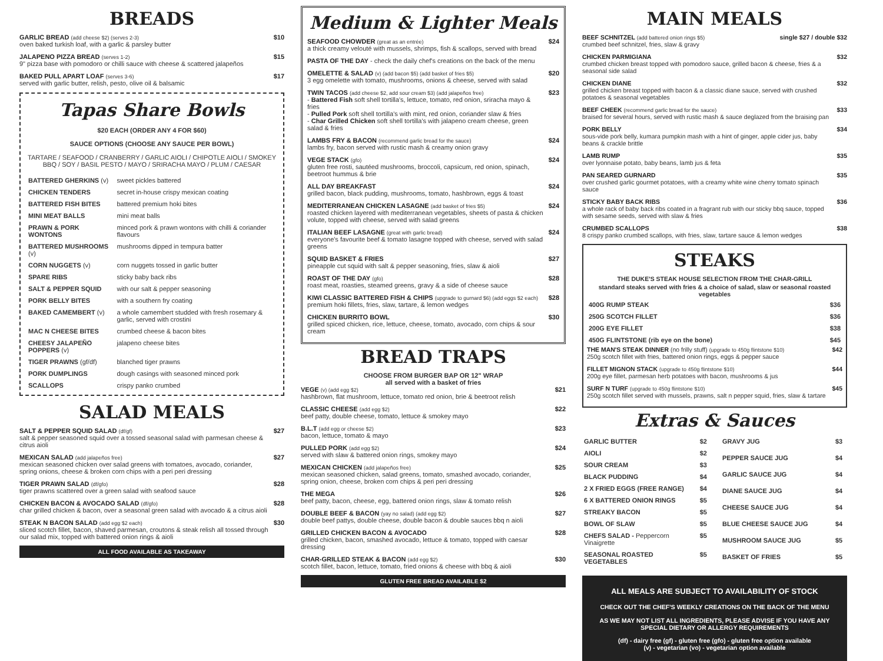BREADS
GARLIC BREAD (add cheese $2) (serves 2-3)
oven baked turkish loaf, with a garlic & parsley butter
$10
JALAPENO PIZZA BREAD (serves 1-2)
9" pizza base with pomodoro or chilli sauce with cheese & scattered jalapeños
$15
BAKED PULL APART LOAF (serves 3-6)
served with garlic butter, relish, pesto, olive oil & balsamic
$17
Tapas Share Bowls
$20 EACH (ORDER ANY 4 FOR $60)
SAUCE OPTIONS (CHOOSE ANY SAUCE PER BOWL)
TARTARE / SEAFOOD / CRANBERRY / GARLIC AIOLI / CHIPOTLE AIOLI / SMOKEY BBQ / SOY / BASIL PESTO / MAYO / SRIRACHA MAYO / PLUM / CAESAR
| BATTERED GHERKINS (v) | sweet pickles battered |
| CHICKEN TENDERS | secret in-house crispy mexican coating |
| BATTERED FISH BITES | battered premium hoki bites |
| MINI MEAT BALLS | mini meat balls |
| PRAWN & PORK WONTONS | minced pork & prawn wontons with chilli & coriander flavours |
| BATTERED MUSHROOMS (v) | mushrooms dipped in tempura batter |
| CORN NUGGETS (v) | corn nuggets tossed in garlic butter |
| SPARE RIBS | sticky baby back ribs |
| SALT & PEPPER SQUID | with our salt & pepper seasoning |
| PORK BELLY BITES | with a southern fry coating |
| BAKED CAMEMBERT (v) | a whole camembert studded with fresh rosemary & garlic, served with crostini |
| MAC N CHEESE BITES | crumbed cheese & bacon bites |
| CHEESY JALAPEÑO POPPERS (v) | jalapeno cheese bites |
| TIGER PRAWNS (gf/df) | blanched tiger prawns |
| PORK DUMPLINGS | dough casings with seasoned minced pork |
| SCALLOPS | crispy panko crumbed |
SALAD MEALS
SALT & PEPPER SQUID SALAD (df/gf)
salt & pepper seasoned squid over a tossed seasonal salad with parmesan cheese & citrus aioli
$27
MEXICAN SALAD (add jalapeños free)
mexican seasoned chicken over salad greens with tomatoes, avocado, coriander, spring onions, cheese & broken corn chips with a peri peri dressing
$27
TIGER PRAWN SALAD (df/gfo)
tiger prawns scattered over a green salad with seafood sauce
$28
CHICKEN BACON & AVOCADO SALAD (df/gfo)
char grilled chicken & bacon, over a seasonal green salad with avocado & a citrus aioli
$28
STEAK N BACON SALAD (add egg $2 each)
sliced scotch fillet, bacon, shaved parmesan, croutons & steak relish all tossed through our salad mix, topped with battered onion rings & aioli
$30
ALL FOOD AVAILABLE AS TAKEAWAY
Medium & Lighter Meals
SEAFOOD CHOWDER (great as an entrée)
a thick creamy velouté with mussels, shrimps, fish & scallops, served with bread
$24
PASTA OF THE DAY - check the daily chef's creations on the back of the menu
OMELETTE & SALAD (v) (add bacon $5) (add basket of fries $5)
3 egg omelette with tomato, mushrooms, onions & cheese, served with salad
$20
TWIN TACOS (add cheese $2, add sour cream $3) (add jalapeños free)
- Battered Fish soft shell tortilla's, lettuce, tomato, red onion, sriracha mayo & fries
- Pulled Pork soft shell tortilla's with mint, red onion, coriander slaw & fries
- Char Grilled Chicken soft shell tortilla's with jalapeno cream cheese, green salad & fries
$23
LAMBS FRY & BACON (recommend garlic bread for the sauce)
lambs fry, bacon served with rustic mash & creamy onion gravy
$24
VEGE STACK (gfo)
gluten free rosti, sautéed mushrooms, broccoli, capsicum, red onion, spinach, beetroot hummus & brie
$24
ALL DAY BREAKFAST
grilled bacon, black pudding, mushrooms, tomato, hashbrown, eggs & toast
$24
MEDITERRANEAN CHICKEN LASAGNE (add basket of fries $5)
roasted chicken layered with mediterranean vegetables, sheets of pasta & chicken volute, topped with cheese, served with salad greens
$24
ITALIAN BEEF LASAGNE (great with garlic bread)
everyone's favourite beef & tomato lasagne topped with cheese, served with salad greens
$24
SQUID BASKET & FRIES
pineapple cut squid with salt & pepper seasoning, fries, slaw & aioli
$27
ROAST OF THE DAY (gfo)
roast meat, roasties, steamed greens, gravy & a side of cheese sauce
$28
KIWI CLASSIC BATTERED FISH & CHIPS (upgrade to gurnard $6) (add eggs $2 each)
premium hoki fillets, fries, slaw, tartare, & lemon wedges
$28
CHICKEN BURRITO BOWL
grilled spiced chicken, rice, lettuce, cheese, tomato, avocado, corn chips & sour cream
$30
BREAD TRAPS
CHOOSE FROM BURGER BAP OR 12" WRAP
all served with a basket of fries
VEGE (v) (add egg $2)
hashbrown, flat mushroom, lettuce, tomato red onion, brie & beetroot relish
$21
CLASSIC CHEESE (add egg $2)
beef patty, double cheese, tomato, lettuce & smokey mayo
$22
B.L.T (add egg or cheese $2)
bacon, lettuce, tomato & mayo
$23
PULLED PORK (add egg $2)
served with slaw & battered onion rings, smokey mayo
$24
MEXICAN CHICKEN (add jalapeños free)
mexican seasoned chicken, salad greens, tomato, smashed avocado, coriander, spring onion, cheese, broken corn chips & peri peri dressing
$25
THE MEGA
beef patty, bacon, cheese, egg, battered onion rings, slaw & tomato relish
$26
DOUBLE BEEF & BACON (yay no salad) (add egg $2)
double beef pattys, double cheese, double bacon & double sauces bbq n aioli
$27
GRILLED CHICKEN BACON & AVOCADO
grilled chicken, bacon, smashed avocado, lettuce & tomato, topped with caesar dressing
$28
CHAR-GRILLED STEAK & BACON (add egg $2)
scotch fillet, bacon, lettuce, tomato, fried onions & cheese with bbq & aioli
$30
GLUTEN FREE BREAD AVAILABLE $2
MAIN MEALS
BEEF SCHNITZEL (add battered onion rings $5)
crumbed beef schnitzel, fries, slaw & gravy
single $27 / double $32
CHICKEN PARMIGIANA
crumbed chicken breast topped with pomodoro sauce, grilled bacon & cheese, fries & a seasonal side salad
$32
CHICKEN DIANE
grilled chicken breast topped with bacon & a classic diane sauce, served with crushed potatoes & seasonal vegetables
$32
BEEF CHEEK (recommend garlic bread for the sauce)
braised for several hours, served with rustic mash & sauce deglazed from the braising pan
$33
PORK BELLY
sous-vide pork belly, kumara pumpkin mash with a hint of ginger, apple cider jus, baby beans & crackle brittle
$34
LAMB RUMP
over lyonnaise potato, baby beans, lamb jus & feta
$35
PAN SEARED GURNARD
over crushed garlic gourmet potatoes, with a creamy white wine cherry tomato spinach sauce
$35
STICKY BABY BACK RIBS
a whole rack of baby back ribs coated in a fragrant rub with our sticky bbq sauce, topped with sesame seeds, served with slaw & fries
$36
CRUMBED SCALLOPS
8 crispy panko crumbed scallops, with fries, slaw, tartare sauce & lemon wedges
$38
STEAKS
THE DUKE'S STEAK HOUSE SELECTION FROM THE CHAR-GRILL
standard steaks served with fries & a choice of salad, slaw or seasonal roasted vegetables
| 400G RUMP STEAK | $36 |
| 250G SCOTCH FILLET | $36 |
| 200G EYE FILLET | $38 |
| 450G FLINTSTONE (rib eye on the bone) | $45 |
THE MAN'S STEAK DINNER (no frilly stuff) (upgrade to 450g flintstone $10)
250g scotch fillet with fries, battered onion rings, eggs & pepper sauce
$42
FILLET MIGNON STACK (upgrade to 450g flintstone $10)
200g eye fillet, parmesan herb potatoes with bacon, mushrooms & jus
$44
SURF N TURF (upgrade to 450g flintstone $10)
250g scotch fillet served with mussels, prawns, salt n pepper squid, fries, slaw & tartare
$45
Extras & Sauces
| GARLIC BUTTER | $2 |
| AIOLI | $2 |
| SOUR CREAM | $3 |
| BLACK PUDDING | $4 |
| 2 X FRIED EGGS (FREE RANGE) | $4 |
| 6 X BATTERED ONION RINGS | $5 |
| STREAKY BACON | $5 |
| BOWL OF SLAW | $5 |
| CHEFS SALAD - Peppercorn Vinaigrette | $5 |
| SEASONAL ROASTED VEGETABLES | $5 |
| GRAVY JUG | $3 |
| PEPPER SAUCE JUG | $4 |
| GARLIC SAUCE JUG | $4 |
| DIANE SAUCE JUG | $4 |
| CHEESE SAUCE JUG | $4 |
| BLUE CHEESE SAUCE JUG | $4 |
| MUSHROOM SAUCE JUG | $5 |
| BASKET OF FRIES | $5 |
ALL MEALS ARE SUBJECT TO AVAILABILITY OF STOCK
CHECK OUT THE CHEF'S WEEKLY CREATIONS ON THE BACK OF THE MENU
AS WE MAY NOT LIST ALL INGREDIENTS, PLEASE ADVISE IF YOU HAVE ANY SPECIAL DIETARY OR ALLERGY REQUIREMENTS
(df) - dairy free (gf) - gluten free (gfo) - gluten free option available
(v) - vegetarian (vo) - vegetarian option available